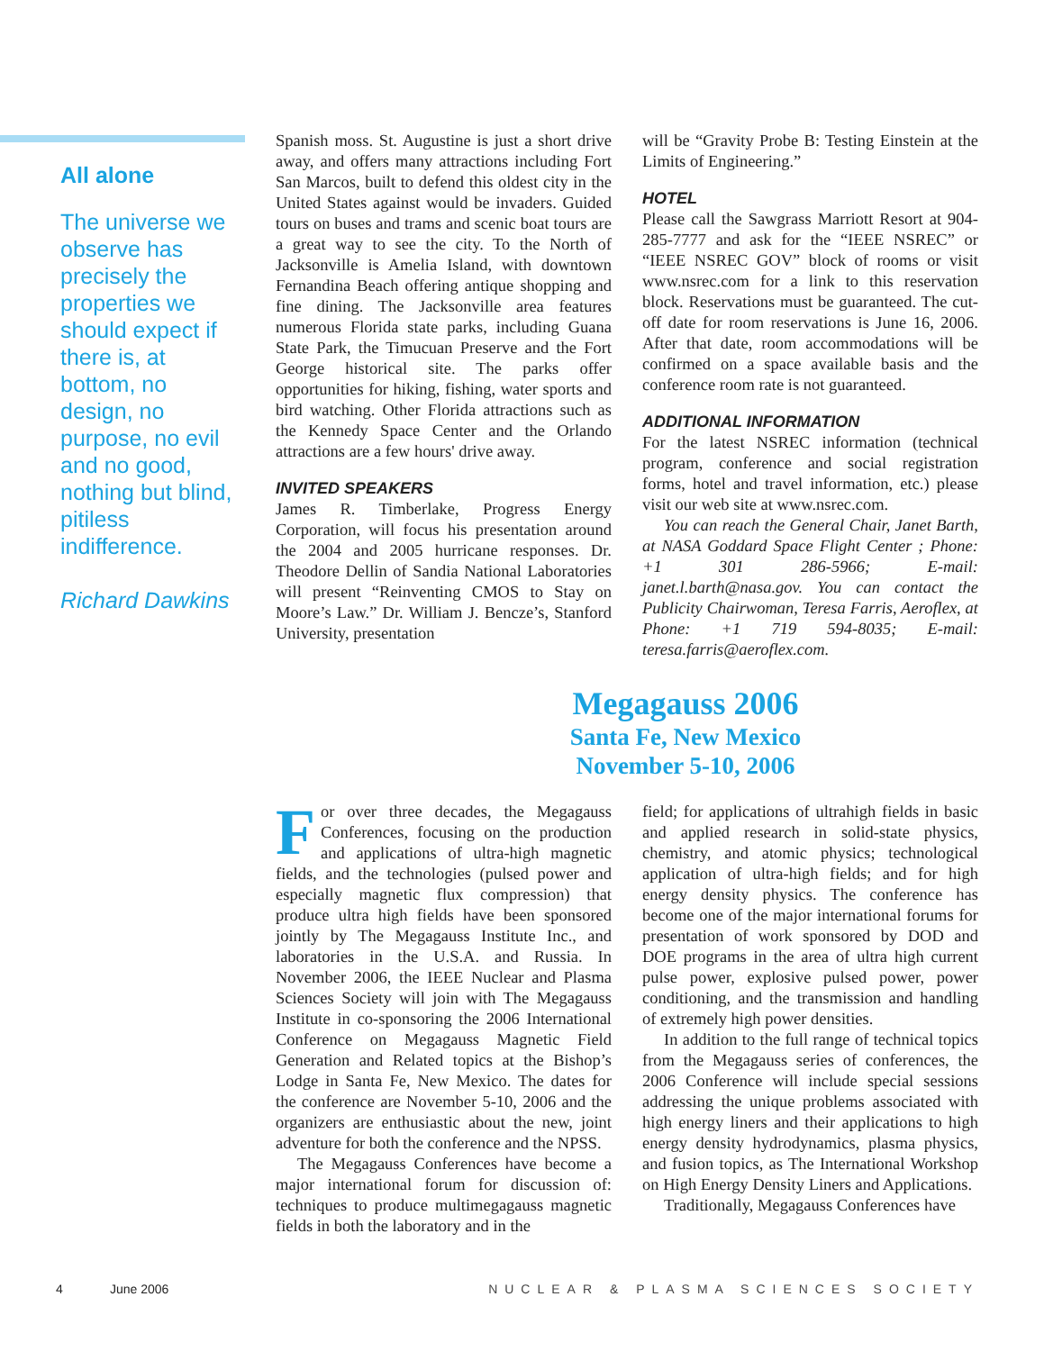All alone
The universe we observe has precisely the properties we should expect if there is, at bottom, no design, no purpose, no evil and no good, nothing but blind, pitiless indifference.
Richard Dawkins
Spanish moss. St. Augustine is just a short drive away, and offers many attractions including Fort San Marcos, built to defend this oldest city in the United States against would be invaders. Guided tours on buses and trams and scenic boat tours are a great way to see the city. To the North of Jacksonville is Amelia Island, with downtown Fernandina Beach offering antique shopping and fine dining. The Jacksonville area features numerous Florida state parks, including Guana State Park, the Timucuan Preserve and the Fort George historical site. The parks offer opportunities for hiking, fishing, water sports and bird watching. Other Florida attractions such as the Kennedy Space Center and the Orlando attractions are a few hours' drive away.
INVITED SPEAKERS
James R. Timberlake, Progress Energy Corporation, will focus his presentation around the 2004 and 2005 hurricane responses. Dr. Theodore Dellin of Sandia National Laboratories will present “Reinventing CMOS to Stay on Moore’s Law.” Dr. William J. Bencze’s, Stanford University, presentation
will be “Gravity Probe B: Testing Einstein at the Limits of Engineering.”
HOTEL
Please call the Sawgrass Marriott Resort at 904-285-7777 and ask for the “IEEE NSREC” or “IEEE NSREC GOV” block of rooms or visit www.nsrec.com for a link to this reservation block. Reservations must be guaranteed. The cut-off date for room reservations is June 16, 2006. After that date, room accommodations will be confirmed on a space available basis and the conference room rate is not guaranteed.
ADDITIONAL INFORMATION
For the latest NSREC information (technical program, conference and social registration forms, hotel and travel information, etc.) please visit our web site at www.nsrec.com.
You can reach the General Chair, Janet Barth, at NASA Goddard Space Flight Center ; Phone: +1 301 286-5966; E-mail: janet.l.barth@nasa.gov. You can contact the Publicity Chairwoman, Teresa Farris, Aeroflex, at Phone: +1 719 594-8035; E-mail: teresa.farris@aeroflex.com.
Megagauss 2006
Santa Fe, New Mexico
November 5-10, 2006
For over three decades, the Megagauss Conferences, focusing on the production and applications of ultra-high magnetic fields, and the technologies (pulsed power and especially magnetic flux compression) that produce ultra high fields have been sponsored jointly by The Megagauss Institute Inc., and laboratories in the U.S.A. and Russia. In November 2006, the IEEE Nuclear and Plasma Sciences Society will join with The Megagauss Institute in co-sponsoring the 2006 International Conference on Megagauss Magnetic Field Generation and Related topics at the Bishop’s Lodge in Santa Fe, New Mexico. The dates for the conference are November 5-10, 2006 and the organizers are enthusiastic about the new, joint adventure for both the conference and the NPSS.
The Megagauss Conferences have become a major international forum for discussion of: techniques to produce multimegagauss magnetic fields in both the laboratory and in the
field; for applications of ultrahigh fields in basic and applied research in solid-state physics, chemistry, and atomic physics; technological application of ultra-high fields; and for high energy density physics. The conference has become one of the major international forums for presentation of work sponsored by DOD and DOE programs in the area of ultra high current pulse power, explosive pulsed power, power conditioning, and the transmission and handling of extremely high power densities.
In addition to the full range of technical topics from the Megagauss series of conferences, the 2006 Conference will include special sessions addressing the unique problems associated with high energy liners and their applications to high energy density hydrodynamics, plasma physics, and fusion topics, as The International Workshop on High Energy Density Liners and Applications.
Traditionally, Megagauss Conferences have
4 June 2006 NUCLEAR & PLASMA SCIENCES SOCIETY